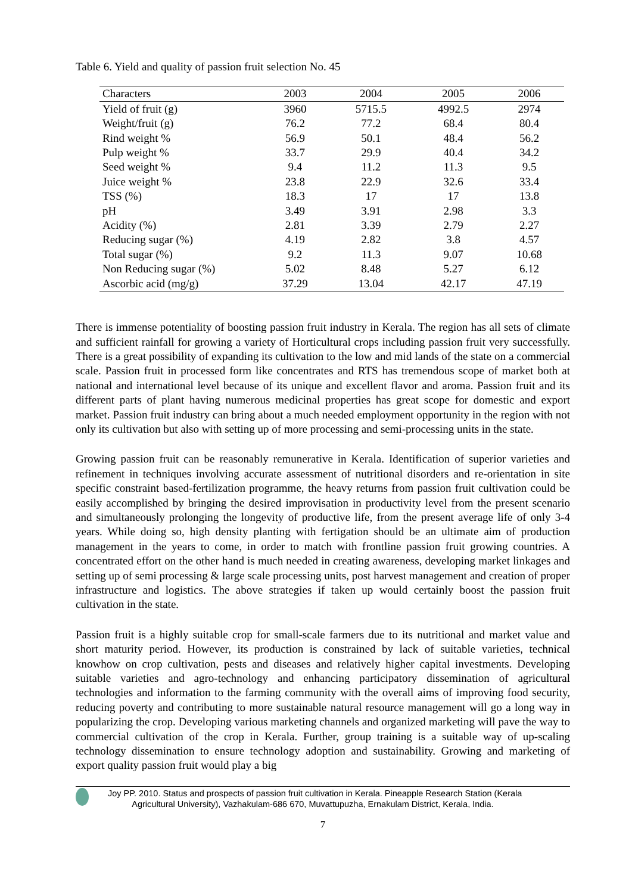Table 6. Yield and quality of passion fruit selection No. 45
| Characters | 2003 | 2004 | 2005 | 2006 |
| --- | --- | --- | --- | --- |
| Yield of fruit (g) | 3960 | 5715.5 | 4992.5 | 2974 |
| Weight/fruit (g) | 76.2 | 77.2 | 68.4 | 80.4 |
| Rind weight % | 56.9 | 50.1 | 48.4 | 56.2 |
| Pulp weight % | 33.7 | 29.9 | 40.4 | 34.2 |
| Seed weight % | 9.4 | 11.2 | 11.3 | 9.5 |
| Juice weight % | 23.8 | 22.9 | 32.6 | 33.4 |
| TSS (%) | 18.3 | 17 | 17 | 13.8 |
| pH | 3.49 | 3.91 | 2.98 | 3.3 |
| Acidity (%) | 2.81 | 3.39 | 2.79 | 2.27 |
| Reducing sugar (%) | 4.19 | 2.82 | 3.8 | 4.57 |
| Total sugar (%) | 9.2 | 11.3 | 9.07 | 10.68 |
| Non Reducing sugar (%) | 5.02 | 8.48 | 5.27 | 6.12 |
| Ascorbic acid (mg/g) | 37.29 | 13.04 | 42.17 | 47.19 |
There is immense potentiality of boosting passion fruit industry in Kerala. The region has all sets of climate and sufficient rainfall for growing a variety of Horticultural crops including passion fruit very successfully. There is a great possibility of expanding its cultivation to the low and mid lands of the state on a commercial scale. Passion fruit in processed form like concentrates and RTS has tremendous scope of market both at national and international level because of its unique and excellent flavor and aroma. Passion fruit and its different parts of plant having numerous medicinal properties has great scope for domestic and export market. Passion fruit industry can bring about a much needed employment opportunity in the region with not only its cultivation but also with setting up of more processing and semi-processing units in the state.
Growing passion fruit can be reasonably remunerative in Kerala. Identification of superior varieties and refinement in techniques involving accurate assessment of nutritional disorders and re-orientation in site specific constraint based-fertilization programme, the heavy returns from passion fruit cultivation could be easily accomplished by bringing the desired improvisation in productivity level from the present scenario and simultaneously prolonging the longevity of productive life, from the present average life of only 3-4 years. While doing so, high density planting with fertigation should be an ultimate aim of production management in the years to come, in order to match with frontline passion fruit growing countries. A concentrated effort on the other hand is much needed in creating awareness, developing market linkages and setting up of semi processing & large scale processing units, post harvest management and creation of proper infrastructure and logistics. The above strategies if taken up would certainly boost the passion fruit cultivation in the state.
Passion fruit is a highly suitable crop for small-scale farmers due to its nutritional and market value and short maturity period. However, its production is constrained by lack of suitable varieties, technical knowhow on crop cultivation, pests and diseases and relatively higher capital investments. Developing suitable varieties and agro-technology and enhancing participatory dissemination of agricultural technologies and information to the farming community with the overall aims of improving food security, reducing poverty and contributing to more sustainable natural resource management will go a long way in popularizing the crop. Developing various marketing channels and organized marketing will pave the way to commercial cultivation of the crop in Kerala. Further, group training is a suitable way of up-scaling technology dissemination to ensure technology adoption and sustainability. Growing and marketing of export quality passion fruit would play a big
Joy PP. 2010. Status and prospects of passion fruit cultivation in Kerala. Pineapple Research Station (Kerala
Agricultural University), Vazhakulam-686 670, Muvattupuzha, Ernakulam District, Kerala, India.
7